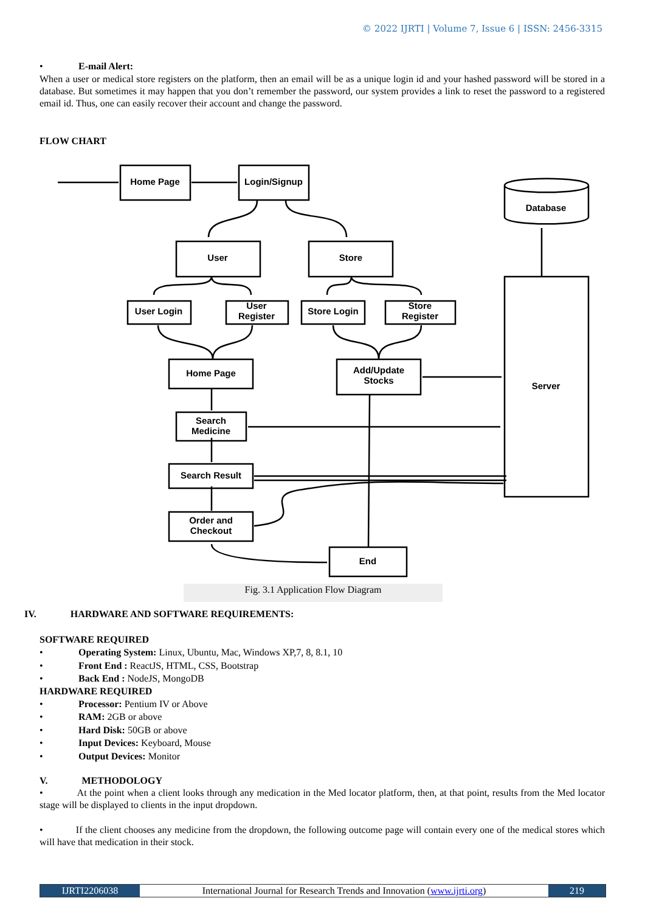© 2022 IJRTI | Volume 7, Issue 6 | ISSN: 2456-3315
E-mail Alert:
When a user or medical store registers on the platform, then an email will be as a unique login id and your hashed password will be stored in a database. But sometimes it may happen that you don’t remember the password, our system provides a link to reset the password to a registered email id. Thus, one can easily recover their account and change the password.
FLOW CHART
Home Page
Login/Signup
User
Store
User Login
User
Register
Store Login
Store
Register
Home Page
Add/Update
Stocks
Search
Medicine
Search Result
Order and
Checkout
End
Server
Database
Fig. 3.1 Application Flow Diagram
IV. HARDWARE AND SOFTWARE REQUIREMENTS:
SOFTWARE REQUIRED
Operating System: Linux, Ubuntu, Mac, Windows XP,7, 8, 8.1, 10
Front End : ReactJS, HTML, CSS, Bootstrap
Back End : NodeJS, MongoDB
HARDWARE REQUIRED
Processor: Pentium IV or Above
RAM: 2GB or above
Hard Disk: 50GB or above
Input Devices: Keyboard, Mouse
Output Devices: Monitor
V. METHODOLOGY
• At the point when a client looks through any medication in the Med locator platform, then, at that point, results from the Med locator stage will be displayed to clients in the input dropdown.
• If the client chooses any medicine from the dropdown, the following outcome page will contain every one of the medical stores which will have that medication in their stock.
IJRTI2206038 International Journal for Research Trends and Innovation (www.ijrti.org)
219